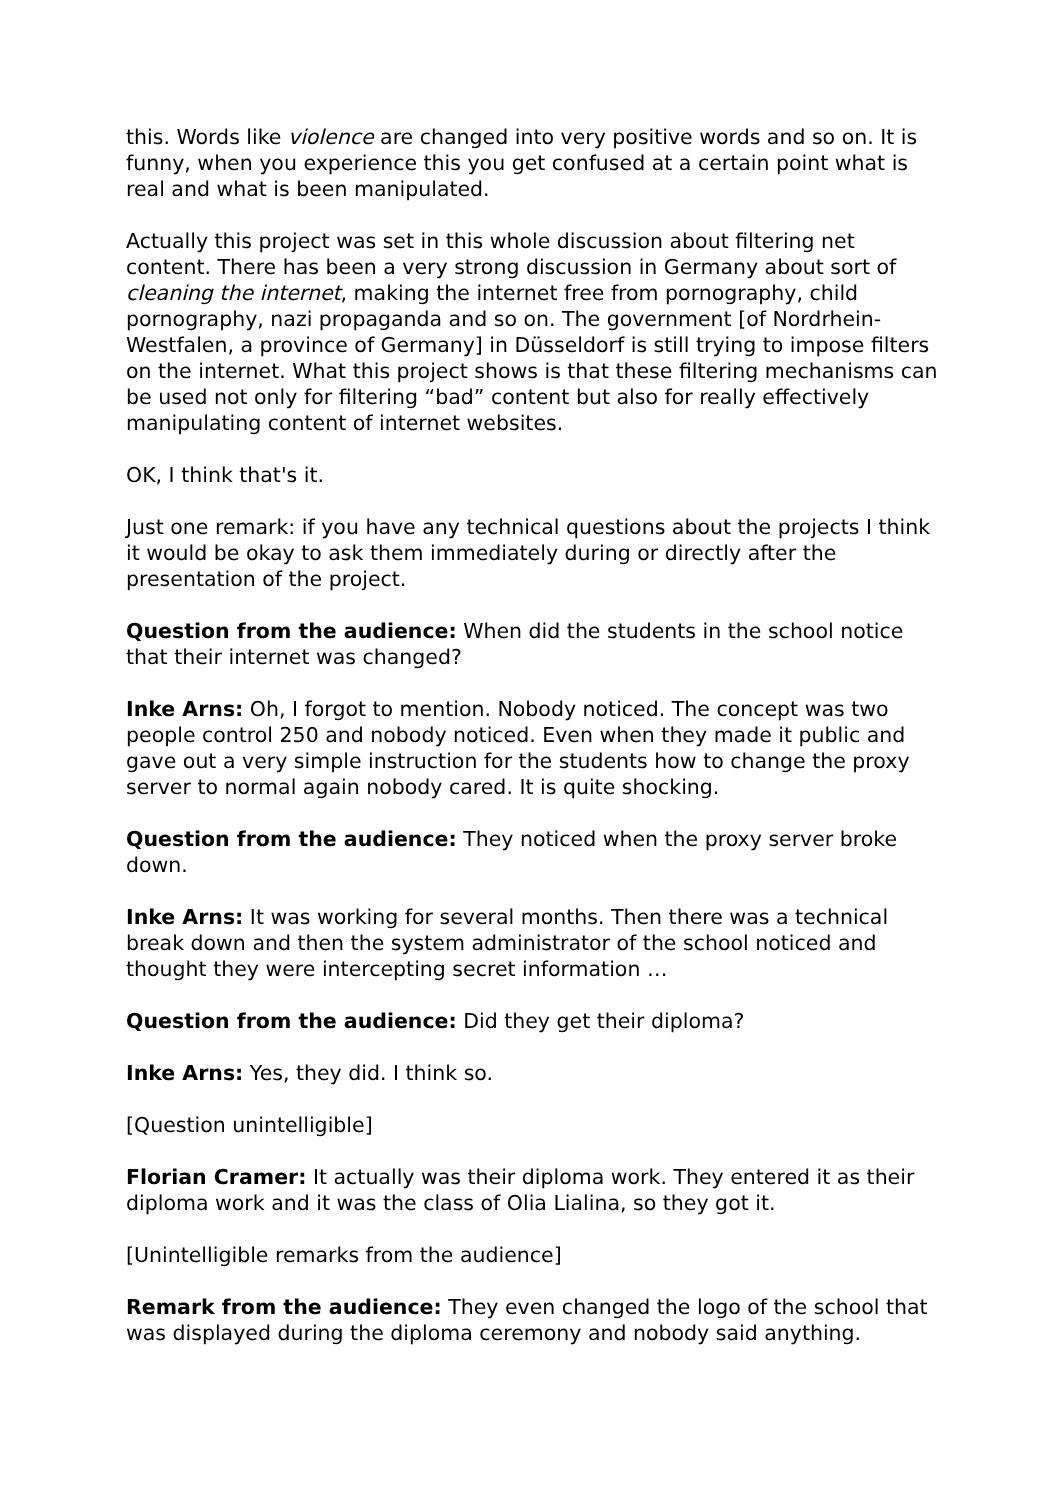this. Words like violence are changed into very positive words and so on. It is funny, when you experience this you get confused at a certain point what is real and what is been manipulated.
Actually this project was set in this whole discussion about filtering net content. There has been a very strong discussion in Germany about sort of cleaning the internet, making the internet free from pornography, child pornography, nazi propaganda and so on. The government [of Nordrhein-Westfalen, a province of Germany] in Düsseldorf is still trying to impose filters on the internet. What this project shows is that these filtering mechanisms can be used not only for filtering “bad” content but also for really effectively manipulating content of internet websites.
OK, I think that's it.
Just one remark: if you have any technical questions about the projects I think it would be okay to ask them immediately during or directly after the presentation of the project.
Question from the audience: When did the students in the school notice that their internet was changed?
Inke Arns: Oh, I forgot to mention. Nobody noticed. The concept was two people control 250 and nobody noticed. Even when they made it public and gave out a very simple instruction for the students how to change the proxy server to normal again nobody cared. It is quite shocking.
Question from the audience: They noticed when the proxy server broke down.
Inke Arns: It was working for several months. Then there was a technical break down and then the system administrator of the school noticed and thought they were intercepting secret information …
Question from the audience: Did they get their diploma?
Inke Arns: Yes, they did. I think so.
[Question unintelligible]
Florian Cramer: It actually was their diploma work. They entered it as their diploma work and it was the class of Olia Lialina, so they got it.
[Unintelligible remarks from the audience]
Remark from the audience: They even changed the logo of the school that was displayed during the diploma ceremony and nobody said anything.